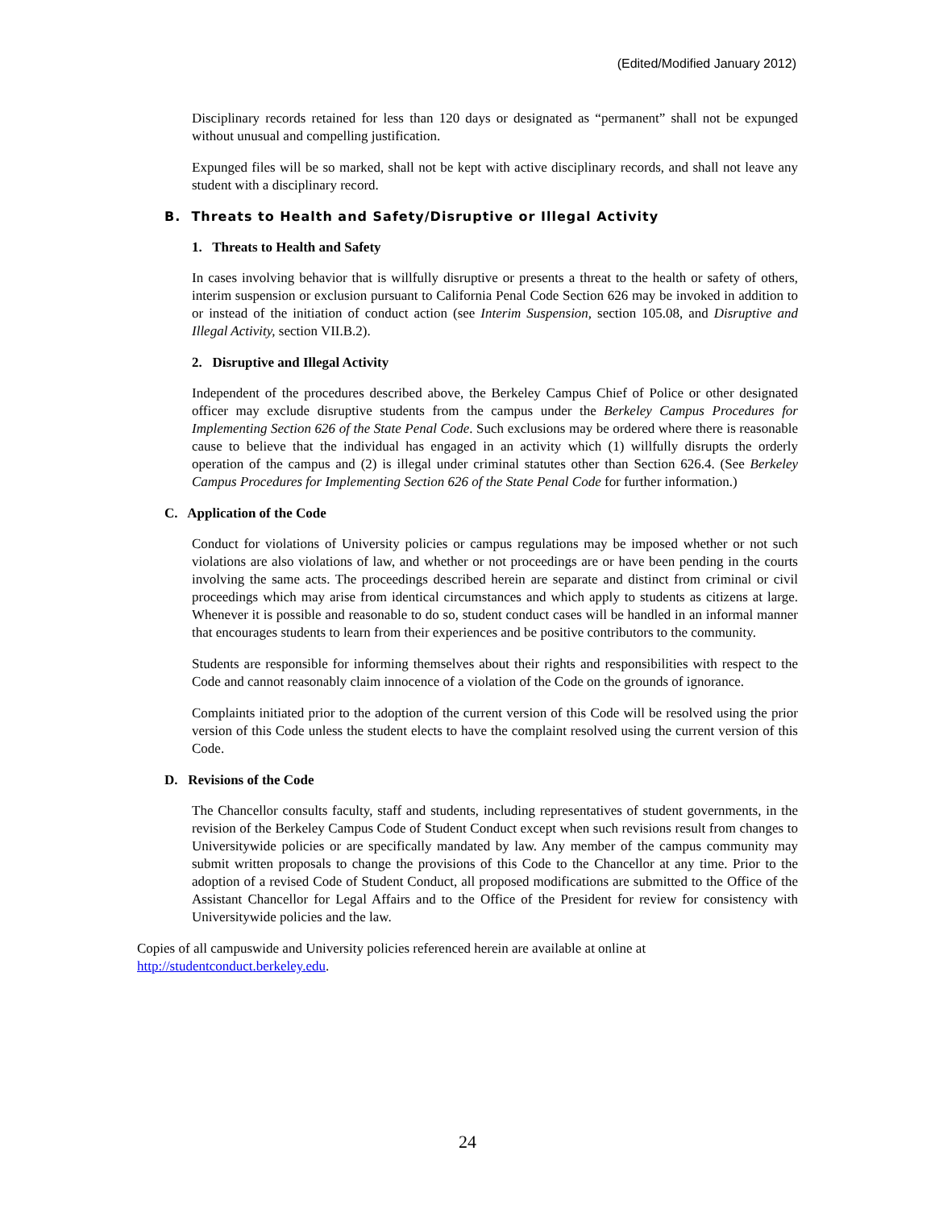(Edited/Modified January 2012)
Disciplinary records retained for less than 120 days or designated as “permanent” shall not be expunged without unusual and compelling justification.
Expunged files will be so marked, shall not be kept with active disciplinary records, and shall not leave any student with a disciplinary record.
B. Threats to Health and Safety/Disruptive or Illegal Activity
1. Threats to Health and Safety
In cases involving behavior that is willfully disruptive or presents a threat to the health or safety of others, interim suspension or exclusion pursuant to California Penal Code Section 626 may be invoked in addition to or instead of the initiation of conduct action (see Interim Suspension, section 105.08, and Disruptive and Illegal Activity, section VII.B.2).
2. Disruptive and Illegal Activity
Independent of the procedures described above, the Berkeley Campus Chief of Police or other designated officer may exclude disruptive students from the campus under the Berkeley Campus Procedures for Implementing Section 626 of the State Penal Code. Such exclusions may be ordered where there is reasonable cause to believe that the individual has engaged in an activity which (1) willfully disrupts the orderly operation of the campus and (2) is illegal under criminal statutes other than Section 626.4. (See Berkeley Campus Procedures for Implementing Section 626 of the State Penal Code for further information.)
C. Application of the Code
Conduct for violations of University policies or campus regulations may be imposed whether or not such violations are also violations of law, and whether or not proceedings are or have been pending in the courts involving the same acts. The proceedings described herein are separate and distinct from criminal or civil proceedings which may arise from identical circumstances and which apply to students as citizens at large. Whenever it is possible and reasonable to do so, student conduct cases will be handled in an informal manner that encourages students to learn from their experiences and be positive contributors to the community.
Students are responsible for informing themselves about their rights and responsibilities with respect to the Code and cannot reasonably claim innocence of a violation of the Code on the grounds of ignorance.
Complaints initiated prior to the adoption of the current version of this Code will be resolved using the prior version of this Code unless the student elects to have the complaint resolved using the current version of this Code.
D. Revisions of the Code
The Chancellor consults faculty, staff and students, including representatives of student governments, in the revision of the Berkeley Campus Code of Student Conduct except when such revisions result from changes to Universitywide policies or are specifically mandated by law. Any member of the campus community may submit written proposals to change the provisions of this Code to the Chancellor at any time. Prior to the adoption of a revised Code of Student Conduct, all proposed modifications are submitted to the Office of the Assistant Chancellor for Legal Affairs and to the Office of the President for review for consistency with Universitywide policies and the law.
Copies of all campuswide and University policies referenced herein are available at online at
http://studentconduct.berkeley.edu.
24